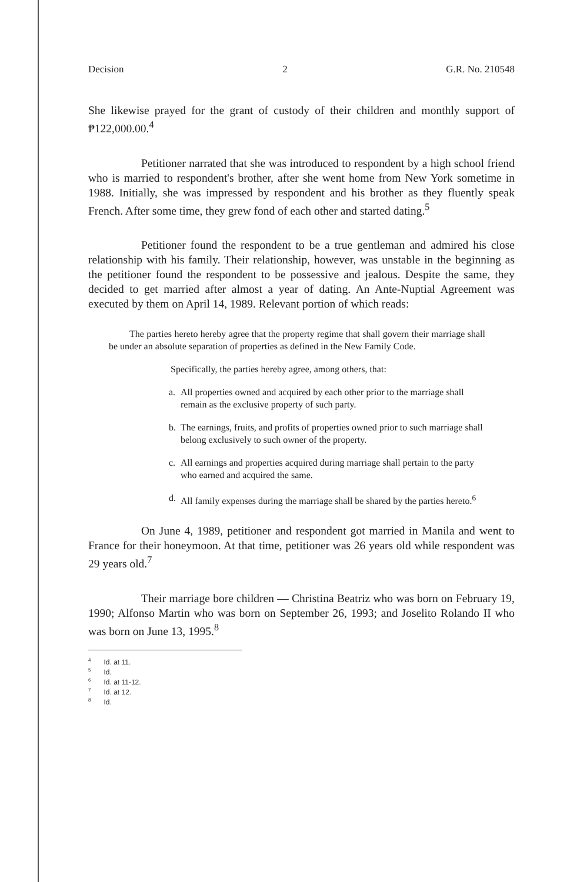Decision 2 G.R. No. 210548
She likewise prayed for the grant of custody of their children and monthly support of ₱122,000.00.<sup>4</sup>
Petitioner narrated that she was introduced to respondent by a high school friend who is married to respondent's brother, after she went home from New York sometime in 1988. Initially, she was impressed by respondent and his brother as they fluently speak French. After some time, they grew fond of each other and started dating.<sup>5</sup>
Petitioner found the respondent to be a true gentleman and admired his close relationship with his family. Their relationship, however, was unstable in the beginning as the petitioner found the respondent to be possessive and jealous. Despite the same, they decided to get married after almost a year of dating. An Ante-Nuptial Agreement was executed by them on April 14, 1989. Relevant portion of which reads:
The parties hereto hereby agree that the property regime that shall govern their marriage shall be under an absolute separation of properties as defined in the New Family Code.
Specifically, the parties hereby agree, among others, that:
a. All properties owned and acquired by each other prior to the marriage shall remain as the exclusive property of such party.
b. The earnings, fruits, and profits of properties owned prior to such marriage shall belong exclusively to such owner of the property.
c. All earnings and properties acquired during marriage shall pertain to the party who earned and acquired the same.
d. All family expenses during the marriage shall be shared by the parties hereto.<sup>6</sup>
On June 4, 1989, petitioner and respondent got married in Manila and went to France for their honeymoon. At that time, petitioner was 26 years old while respondent was 29 years old.<sup>7</sup>
Their marriage bore children — Christina Beatriz who was born on February 19, 1990; Alfonso Martin who was born on September 26, 1993; and Joselito Rolando II who was born on June 13, 1995.<sup>8</sup>
<sup>4</sup> Id. at 11.
<sup>5</sup> Id.
<sup>6</sup> Id. at 11-12.
<sup>7</sup> Id. at 12.
<sup>8</sup> Id.